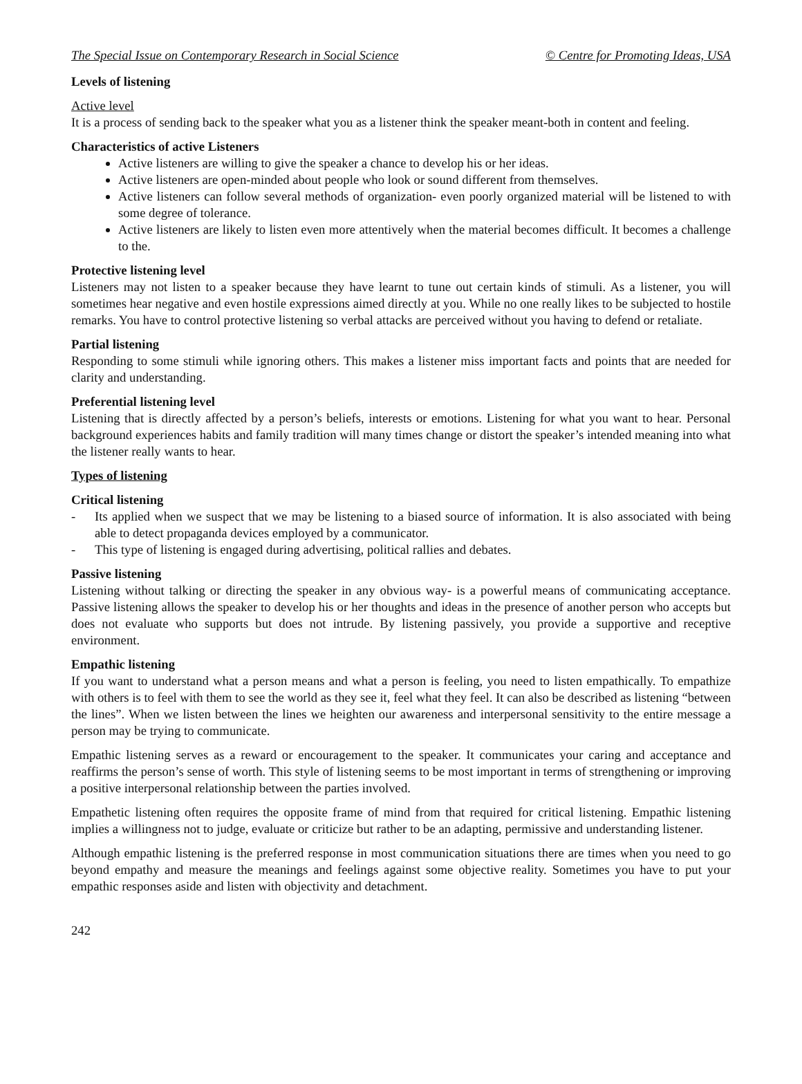The Special Issue on Contemporary Research in Social Science © Centre for Promoting Ideas, USA
Levels of listening
Active level
It is a process of sending back to the speaker what you as a listener think the speaker meant-both in content and feeling.
Characteristics of active Listeners
Active listeners are willing to give the speaker a chance to develop his or her ideas.
Active listeners are open-minded about people who look or sound different from themselves.
Active listeners can follow several methods of organization- even poorly organized material will be listened to with some degree of tolerance.
Active listeners are likely to listen even more attentively when the material becomes difficult. It becomes a challenge to the.
Protective listening level
Listeners may not listen to a speaker because they have learnt to tune out certain kinds of stimuli. As a listener, you will sometimes hear negative and even hostile expressions aimed directly at you. While no one really likes to be subjected to hostile remarks. You have to control protective listening so verbal attacks are perceived without you having to defend or retaliate.
Partial listening
Responding to some stimuli while ignoring others. This makes a listener miss important facts and points that are needed for clarity and understanding.
Preferential listening level
Listening that is directly affected by a person’s beliefs, interests or emotions. Listening for what you want to hear. Personal background experiences habits and family tradition will many times change or distort the speaker’s intended meaning into what the listener really wants to hear.
Types of listening
Critical listening
- Its applied when we suspect that we may be listening to a biased source of information. It is also associated with being able to detect propaganda devices employed by a communicator.
- This type of listening is engaged during advertising, political rallies and debates.
Passive listening
Listening without talking or directing the speaker in any obvious way- is a powerful means of communicating acceptance. Passive listening allows the speaker to develop his or her thoughts and ideas in the presence of another person who accepts but does not evaluate who supports but does not intrude. By listening passively, you provide a supportive and receptive environment.
Empathic listening
If you want to understand what a person means and what a person is feeling, you need to listen empathically. To empathize with others is to feel with them to see the world as they see it, feel what they feel. It can also be described as listening “between the lines”. When we listen between the lines we heighten our awareness and interpersonal sensitivity to the entire message a person may be trying to communicate.
Empathic listening serves as a reward or encouragement to the speaker. It communicates your caring and acceptance and reaffirms the person’s sense of worth. This style of listening seems to be most important in terms of strengthening or improving a positive interpersonal relationship between the parties involved.
Empathetic listening often requires the opposite frame of mind from that required for critical listening. Empathic listening implies a willingness not to judge, evaluate or criticize but rather to be an adapting, permissive and understanding listener.
Although empathic listening is the preferred response in most communication situations there are times when you need to go beyond empathy and measure the meanings and feelings against some objective reality. Sometimes you have to put your empathic responses aside and listen with objectivity and detachment.
242